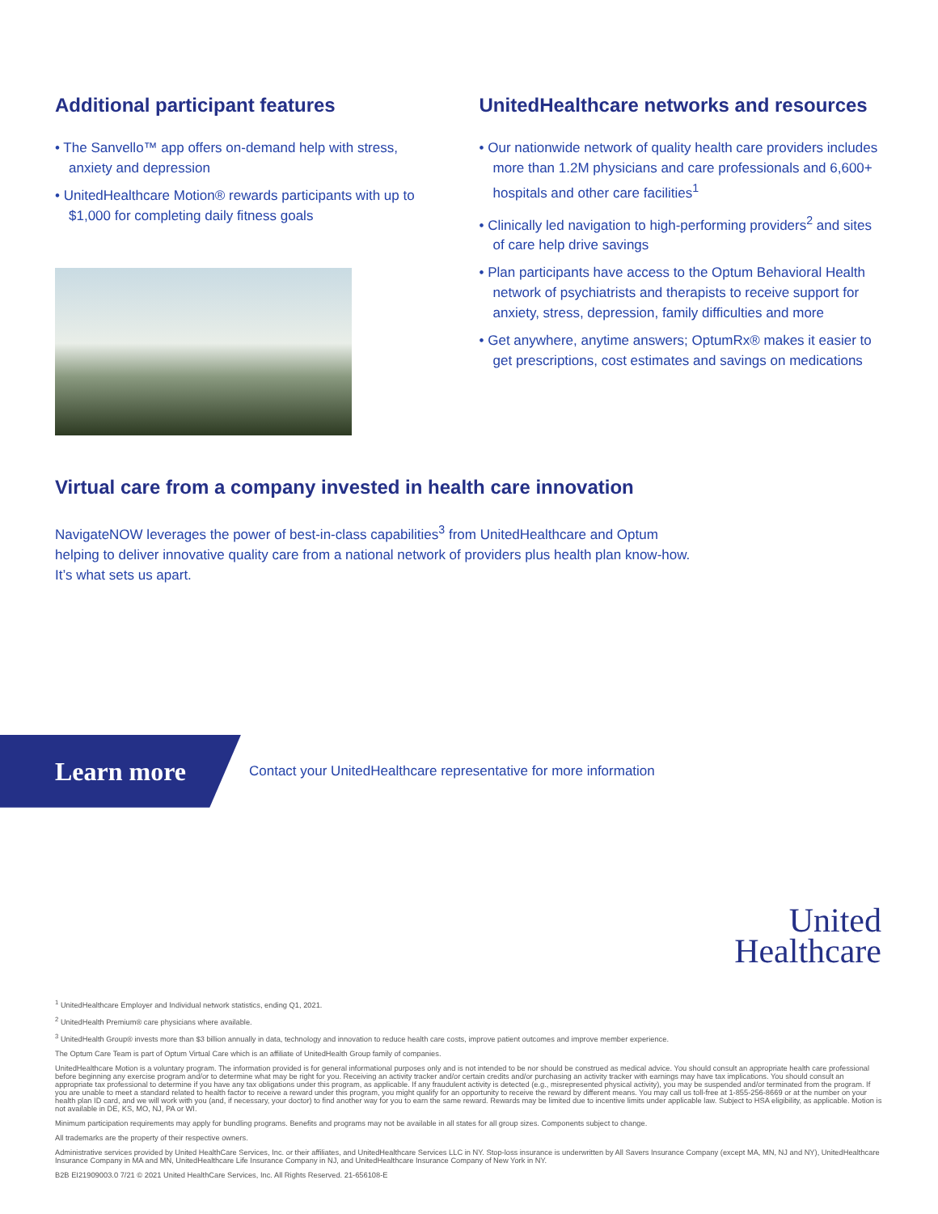Additional participant features
• The Sanvello™ app offers on-demand help with stress, anxiety and depression
• UnitedHealthcare Motion® rewards participants with up to $1,000 for completing daily fitness goals
UnitedHealthcare networks and resources
• Our nationwide network of quality health care providers includes more than 1.2M physicians and care professionals and 6,600+ hospitals and other care facilities<sup>1</sup>
• Clinically led navigation to high-performing providers<sup>2</sup> and sites of care help drive savings
• Plan participants have access to the Optum Behavioral Health network of psychiatrists and therapists to receive support for anxiety, stress, depression, family difficulties and more
• Get anywhere, anytime answers; OptumRx® makes it easier to get prescriptions, cost estimates and savings on medications
Virtual care from a company invested in health care innovation
NavigateNOW leverages the power of best-in-class capabilities<sup>3</sup> from UnitedHealthcare and Optum
helping to deliver innovative quality care from a national network of providers plus health plan know-how.
It’s what sets us apart.
Learn more
Contact your UnitedHealthcare representative for more information
United
Healthcare
<sup>1</sup> UnitedHealthcare Employer and Individual network statistics, ending Q1, 2021.
<sup>2</sup> UnitedHealth Premium® care physicians where available.
<sup>3</sup> UnitedHealth Group® invests more than $3 billion annually in data, technology and innovation to reduce health care costs, improve patient outcomes and improve member experience.
The Optum Care Team is part of Optum Virtual Care which is an affiliate of UnitedHealth Group family of companies.
UnitedHealthcare Motion is a voluntary program. The information provided is for general informational purposes only and is not intended to be nor should be construed as medical advice. You should consult an appropriate health care professional before beginning any exercise program and/or to determine what may be right for you. Receiving an activity tracker and/or certain credits and/or purchasing an activity tracker with earnings may have tax implications. You should consult an appropriate tax professional to determine if you have any tax obligations under this program, as applicable. If any fraudulent activity is detected (e.g., misrepresented physical activity), you may be suspended and/or terminated from the program. If you are unable to meet a standard related to health factor to receive a reward under this program, you might qualify for an opportunity to receive the reward by different means. You may call us toll-free at 1-855-256-8669 or at the number on your health plan ID card, and we will work with you (and, if necessary, your doctor) to find another way for you to earn the same reward. Rewards may be limited due to incentive limits under applicable law. Subject to HSA eligibility, as applicable. Motion is not available in DE, KS, MO, NJ, PA or WI.
Minimum participation requirements may apply for bundling programs. Benefits and programs may not be available in all states for all group sizes. Components subject to change.
All trademarks are the property of their respective owners.
Administrative services provided by United HealthCare Services, Inc. or their affiliates, and UnitedHealthcare Services LLC in NY. Stop-loss insurance is underwritten by All Savers Insurance Company (except MA, MN, NJ and NY), UnitedHealthcare Insurance Company in MA and MN, UnitedHealthcare Life Insurance Company in NJ, and UnitedHealthcare Insurance Company of New York in NY.
B2B EI21909003.0 7/21 © 2021 United HealthCare Services, Inc. All Rights Reserved. 21-656108-E